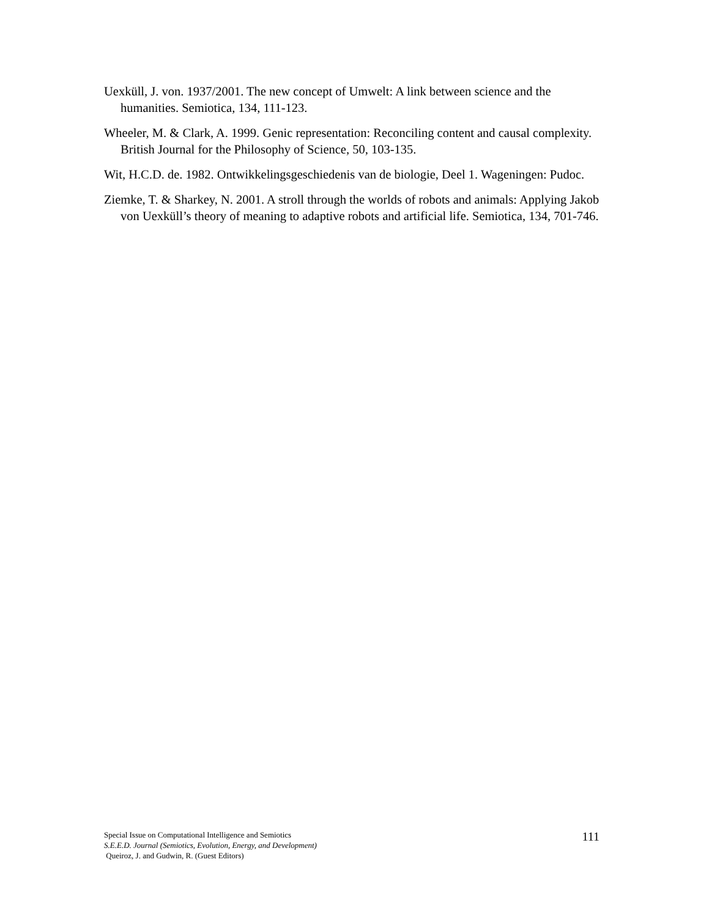Uexküll, J. von. 1937/2001. The new concept of Umwelt: A link between science and the humanities. Semiotica, 134, 111-123.
Wheeler, M. & Clark, A. 1999. Genic representation: Reconciling content and causal complexity. British Journal for the Philosophy of Science, 50, 103-135.
Wit, H.C.D. de. 1982. Ontwikkelingsgeschiedenis van de biologie, Deel 1. Wageningen: Pudoc.
Ziemke, T. & Sharkey, N. 2001. A stroll through the worlds of robots and animals: Applying Jakob von Uexküll’s theory of meaning to adaptive robots and artificial life. Semiotica, 134, 701-746.
Special Issue on Computational Intelligence and Semiotics
S.E.E.D. Journal (Semiotics, Evolution, Energy, and Development)
Queiroz, J. and Gudwin, R. (Guest Editors)
111